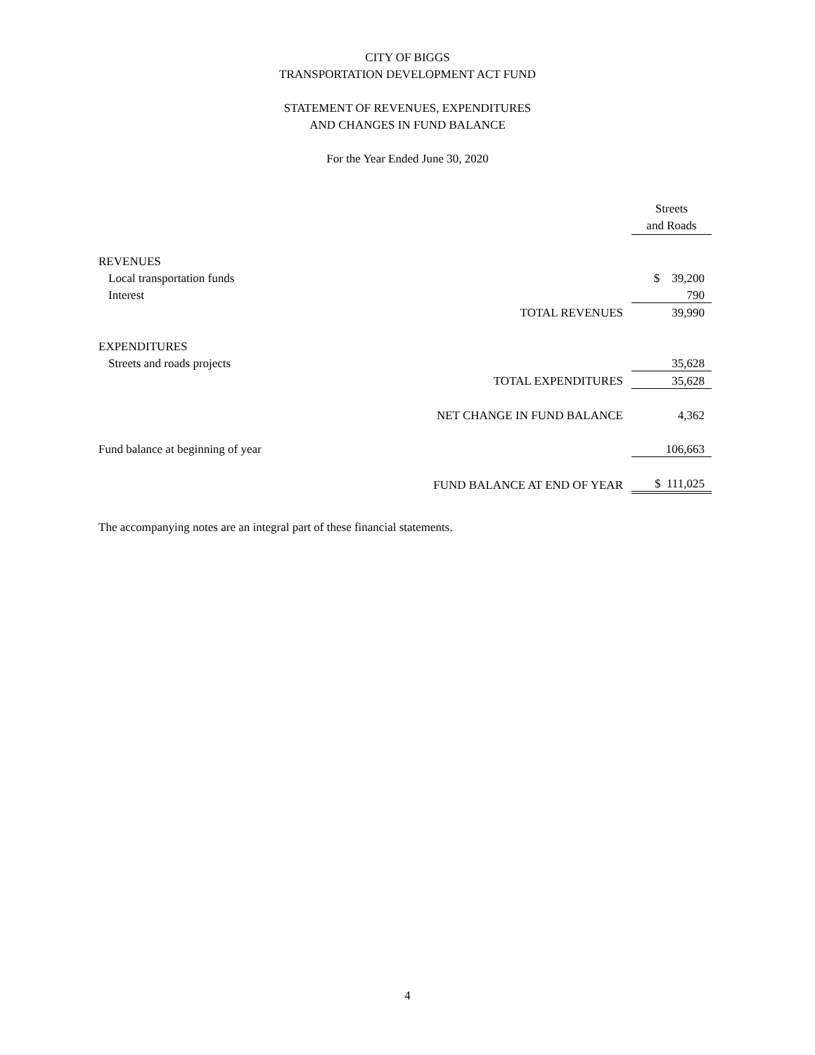CITY OF BIGGS
TRANSPORTATION DEVELOPMENT ACT FUND
STATEMENT OF REVENUES, EXPENDITURES
AND CHANGES IN FUND BALANCE
For the Year Ended June 30, 2020
| | | Streets |
| | | and Roads |
| REVENUES | | |
| Local transportation funds | | $ 39,200 |
| Interest | | 790 |
| | TOTAL REVENUES | 39,990 |
| EXPENDITURES | | |
| Streets and roads projects | | 35,628 |
| | TOTAL EXPENDITURES | 35,628 |
| | NET CHANGE IN FUND BALANCE | 4,362 |
| Fund balance at beginning of year | | 106,663 |
| | FUND BALANCE AT END OF YEAR | $ 111,025 |
The accompanying notes are an integral part of these financial statements.
4